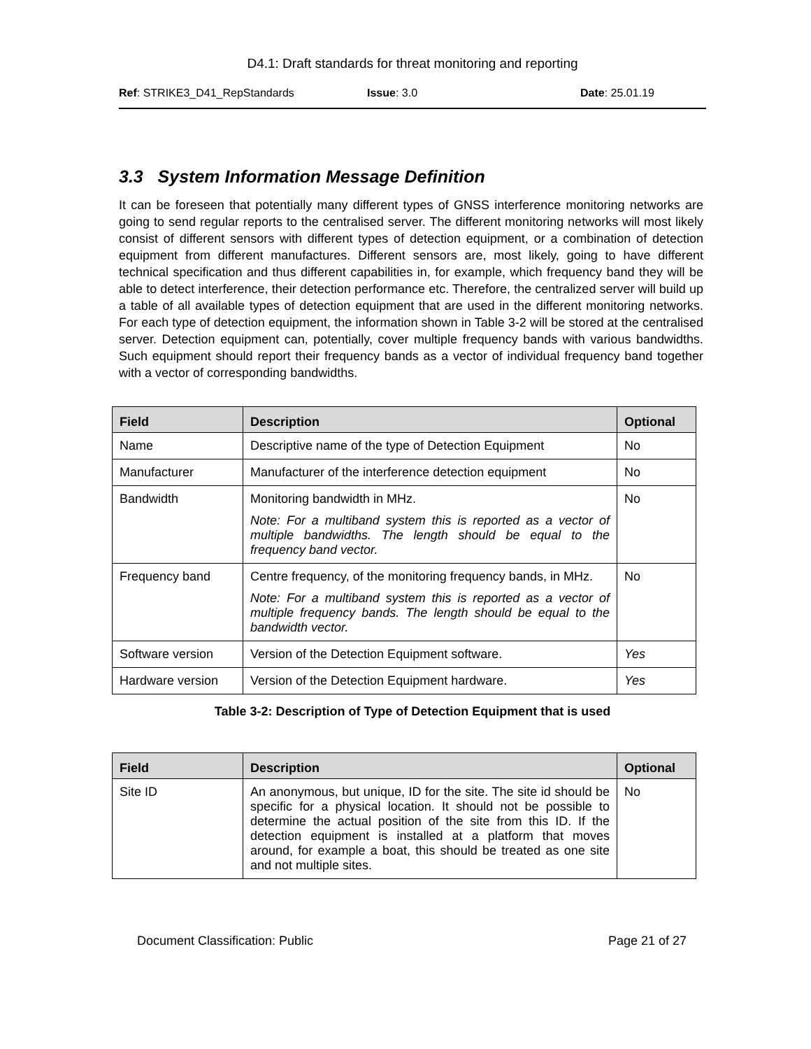D4.1: Draft standards for threat monitoring and reporting
Ref: STRIKE3_D41_RepStandards Issue: 3.0 Date: 25.01.19
3.3 System Information Message Definition
It can be foreseen that potentially many different types of GNSS interference monitoring networks are going to send regular reports to the centralised server. The different monitoring networks will most likely consist of different sensors with different types of detection equipment, or a combination of detection equipment from different manufactures. Different sensors are, most likely, going to have different technical specification and thus different capabilities in, for example, which frequency band they will be able to detect interference, their detection performance etc. Therefore, the centralized server will build up a table of all available types of detection equipment that are used in the different monitoring networks. For each type of detection equipment, the information shown in Table 3-2 will be stored at the centralised server. Detection equipment can, potentially, cover multiple frequency bands with various bandwidths. Such equipment should report their frequency bands as a vector of individual frequency band together with a vector of corresponding bandwidths.
| Field | Description | Optional |
| --- | --- | --- |
| Name | Descriptive name of the type of Detection Equipment | No |
| Manufacturer | Manufacturer of the interference detection equipment | No |
| Bandwidth | Monitoring bandwidth in MHz. Note: For a multiband system this is reported as a vector of multiple bandwidths. The length should be equal to the frequency band vector. | No |
| Frequency band | Centre frequency, of the monitoring frequency bands, in MHz. Note: For a multiband system this is reported as a vector of multiple frequency bands. The length should be equal to the bandwidth vector. | No |
| Software version | Version of the Detection Equipment software. | Yes |
| Hardware version | Version of the Detection Equipment hardware. | Yes |
Table 3-2: Description of Type of Detection Equipment that is used
| Field | Description | Optional |
| --- | --- | --- |
| Site ID | An anonymous, but unique, ID for the site. The site id should be specific for a physical location. It should not be possible to determine the actual position of the site from this ID. If the detection equipment is installed at a platform that moves around, for example a boat, this should be treated as one site and not multiple sites. | No |
Document Classification: Public Page 21 of 27